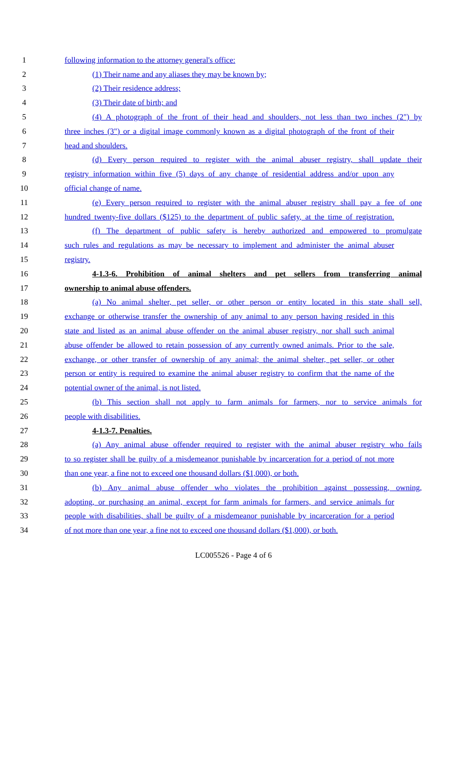1 following information to the attorney general's office:
2 (1) Their name and any aliases they may be known by;
3 (2) Their residence address;
4 (3) Their date of birth; and
5 (4) A photograph of the front of their head and shoulders, not less than two inches (2") by
6 three inches (3") or a digital image commonly known as a digital photograph of the front of their
7 head and shoulders.
8 (d) Every person required to register with the animal abuser registry, shall update their
9 registry information within five (5) days of any change of residential address and/or upon any
10 official change of name.
11 (e) Every person required to register with the animal abuser registry shall pay a fee of one
12 hundred twenty-five dollars ($125) to the department of public safety, at the time of registration.
13 (f) The department of public safety is hereby authorized and empowered to promulgate
14 such rules and regulations as may be necessary to implement and administer the animal abuser
15 registry.
16 4-1.3-6. Prohibition of animal shelters and pet sellers from transferring animal
17 ownership to animal abuse offenders.
18 (a) No animal shelter, pet seller, or other person or entity located in this state shall sell,
19 exchange or otherwise transfer the ownership of any animal to any person having resided in this
20 state and listed as an animal abuse offender on the animal abuser registry, nor shall such animal
21 abuse offender be allowed to retain possession of any currently owned animals. Prior to the sale,
22 exchange, or other transfer of ownership of any animal; the animal shelter, pet seller, or other
23 person or entity is required to examine the animal abuser registry to confirm that the name of the
24 potential owner of the animal, is not listed.
25 (b) This section shall not apply to farm animals for farmers, nor to service animals for
26 people with disabilities.
27 4-1.3-7. Penalties.
28 (a) Any animal abuse offender required to register with the animal abuser registry who fails
29 to so register shall be guilty of a misdemeanor punishable by incarceration for a period of not more
30 than one year, a fine not to exceed one thousand dollars ($1,000), or both.
31 (b) Any animal abuse offender who violates the prohibition against possessing, owning,
32 adopting, or purchasing an animal, except for farm animals for farmers, and service animals for
33 people with disabilities, shall be guilty of a misdemeanor punishable by incarceration for a period
34 of not more than one year, a fine not to exceed one thousand dollars ($1,000), or both.
LC005526 - Page 4 of 6